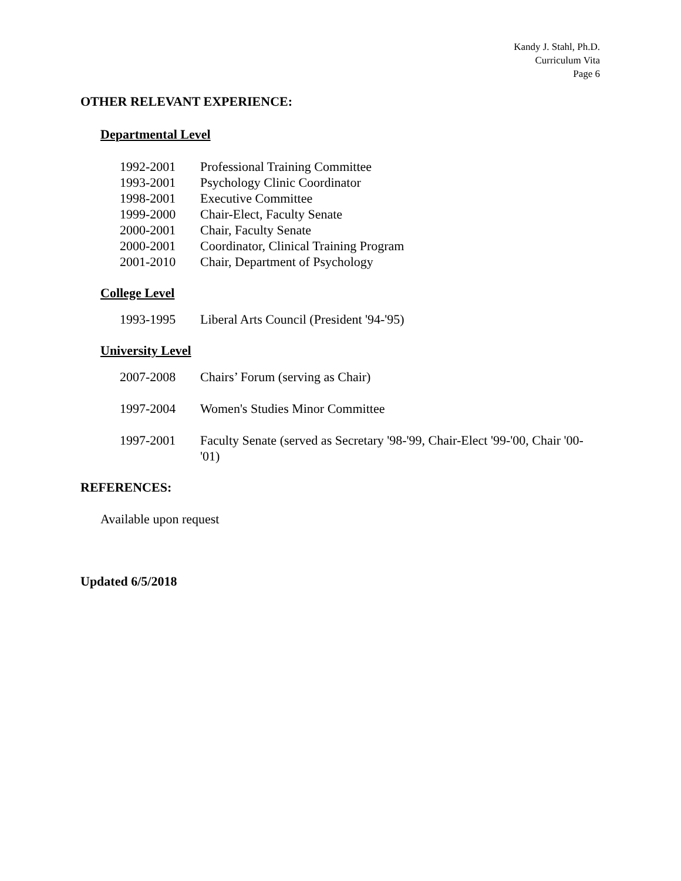Kandy J. Stahl, Ph.D.
Curriculum Vita
Page 6
OTHER RELEVANT EXPERIENCE:
Departmental Level
1992-2001 Professional Training Committee
1993-2001 Psychology Clinic Coordinator
1998-2001 Executive Committee
1999-2000 Chair-Elect, Faculty Senate
2000-2001 Chair, Faculty Senate
2000-2001 Coordinator, Clinical Training Program
2001-2010 Chair, Department of Psychology
College Level
1993-1995 Liberal Arts Council (President '94-'95)
University Level
2007-2008 Chairs’ Forum (serving as Chair)
1997-2004 Women's Studies Minor Committee
1997-2001 Faculty Senate (served as Secretary '98-'99, Chair-Elect '99-'00, Chair '00-'01)
REFERENCES:
Available upon request
Updated 6/5/2018